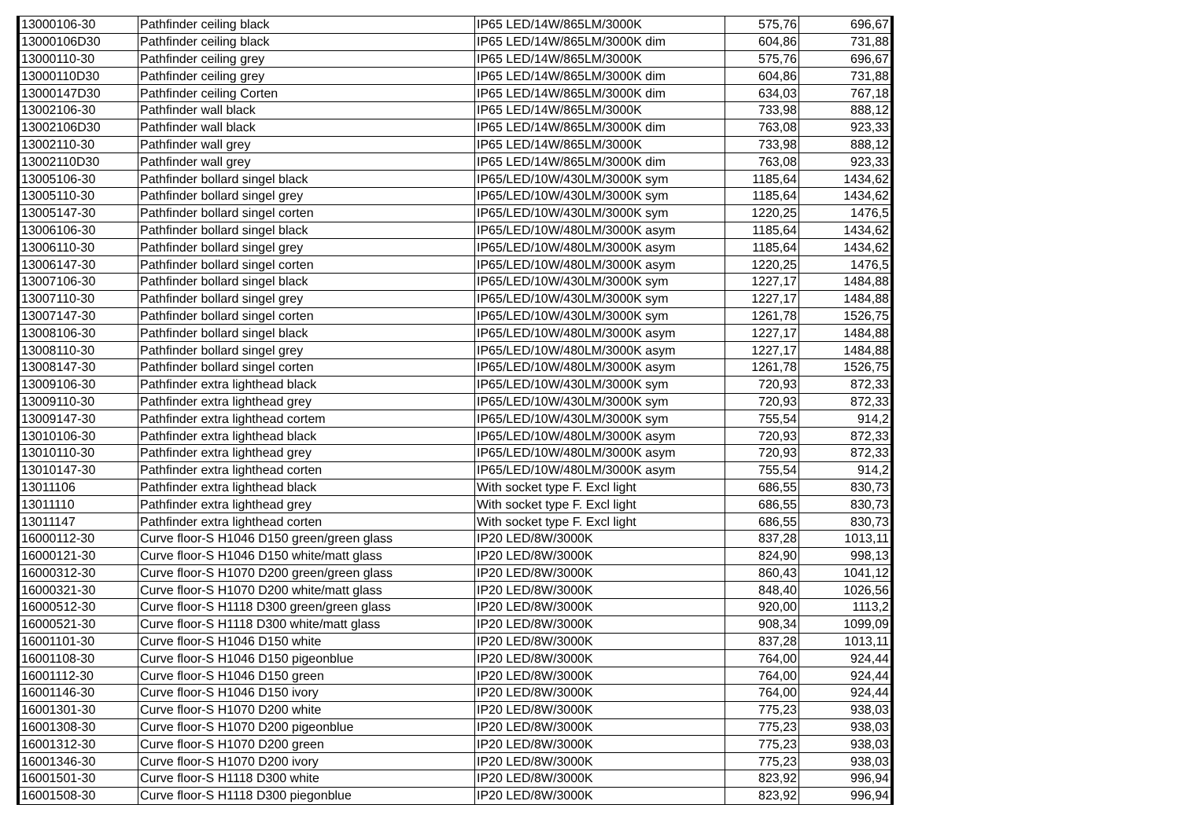| 13000106-30 | Pathfinder ceiling black | IP65 LED/14W/865LM/3000K | 575,76 | 696,67 |
| 13000106D30 | Pathfinder ceiling black | IP65 LED/14W/865LM/3000K dim | 604,86 | 731,88 |
| 13000110-30 | Pathfinder ceiling grey | IP65 LED/14W/865LM/3000K | 575,76 | 696,67 |
| 13000110D30 | Pathfinder ceiling grey | IP65 LED/14W/865LM/3000K dim | 604,86 | 731,88 |
| 13000147D30 | Pathfinder ceiling Corten | IP65 LED/14W/865LM/3000K dim | 634,03 | 767,18 |
| 13002106-30 | Pathfinder wall black | IP65 LED/14W/865LM/3000K | 733,98 | 888,12 |
| 13002106D30 | Pathfinder wall black | IP65 LED/14W/865LM/3000K dim | 763,08 | 923,33 |
| 13002110-30 | Pathfinder wall grey | IP65 LED/14W/865LM/3000K | 733,98 | 888,12 |
| 13002110D30 | Pathfinder wall grey | IP65 LED/14W/865LM/3000K dim | 763,08 | 923,33 |
| 13005106-30 | Pathfinder bollard singel black | IP65/LED/10W/430LM/3000K sym | 1185,64 | 1434,62 |
| 13005110-30 | Pathfinder bollard singel grey | IP65/LED/10W/430LM/3000K sym | 1185,64 | 1434,62 |
| 13005147-30 | Pathfinder bollard singel corten | IP65/LED/10W/430LM/3000K sym | 1220,25 | 1476,5 |
| 13006106-30 | Pathfinder bollard singel black | IP65/LED/10W/480LM/3000K asym | 1185,64 | 1434,62 |
| 13006110-30 | Pathfinder bollard singel grey | IP65/LED/10W/480LM/3000K asym | 1185,64 | 1434,62 |
| 13006147-30 | Pathfinder bollard singel corten | IP65/LED/10W/480LM/3000K asym | 1220,25 | 1476,5 |
| 13007106-30 | Pathfinder bollard singel black | IP65/LED/10W/430LM/3000K sym | 1227,17 | 1484,88 |
| 13007110-30 | Pathfinder bollard singel grey | IP65/LED/10W/430LM/3000K sym | 1227,17 | 1484,88 |
| 13007147-30 | Pathfinder bollard singel corten | IP65/LED/10W/430LM/3000K sym | 1261,78 | 1526,75 |
| 13008106-30 | Pathfinder bollard singel black | IP65/LED/10W/480LM/3000K asym | 1227,17 | 1484,88 |
| 13008110-30 | Pathfinder bollard singel grey | IP65/LED/10W/480LM/3000K asym | 1227,17 | 1484,88 |
| 13008147-30 | Pathfinder bollard singel corten | IP65/LED/10W/480LM/3000K asym | 1261,78 | 1526,75 |
| 13009106-30 | Pathfinder extra lighthead black | IP65/LED/10W/430LM/3000K sym | 720,93 | 872,33 |
| 13009110-30 | Pathfinder extra lighthead grey | IP65/LED/10W/430LM/3000K sym | 720,93 | 872,33 |
| 13009147-30 | Pathfinder extra lighthead cortem | IP65/LED/10W/430LM/3000K sym | 755,54 | 914,2 |
| 13010106-30 | Pathfinder extra lighthead black | IP65/LED/10W/480LM/3000K asym | 720,93 | 872,33 |
| 13010110-30 | Pathfinder extra lighthead grey | IP65/LED/10W/480LM/3000K asym | 720,93 | 872,33 |
| 13010147-30 | Pathfinder extra lighthead corten | IP65/LED/10W/480LM/3000K asym | 755,54 | 914,2 |
| 13011106 | Pathfinder extra lighthead black | With socket type F. Excl light | 686,55 | 830,73 |
| 13011110 | Pathfinder extra lighthead grey | With socket type F. Excl light | 686,55 | 830,73 |
| 13011147 | Pathfinder extra lighthead corten | With socket type F. Excl light | 686,55 | 830,73 |
| 16000112-30 | Curve floor-S H1046 D150 green/green glass | IP20 LED/8W/3000K | 837,28 | 1013,11 |
| 16000121-30 | Curve floor-S H1046 D150 white/matt glass | IP20 LED/8W/3000K | 824,90 | 998,13 |
| 16000312-30 | Curve floor-S H1070 D200 green/green glass | IP20 LED/8W/3000K | 860,43 | 1041,12 |
| 16000321-30 | Curve floor-S H1070 D200 white/matt glass | IP20 LED/8W/3000K | 848,40 | 1026,56 |
| 16000512-30 | Curve floor-S H1118 D300 green/green glass | IP20 LED/8W/3000K | 920,00 | 1113,2 |
| 16000521-30 | Curve floor-S H1118 D300 white/matt glass | IP20 LED/8W/3000K | 908,34 | 1099,09 |
| 16001101-30 | Curve floor-S H1046 D150 white | IP20 LED/8W/3000K | 837,28 | 1013,11 |
| 16001108-30 | Curve floor-S H1046 D150 pigeonblue | IP20 LED/8W/3000K | 764,00 | 924,44 |
| 16001112-30 | Curve floor-S H1046 D150 green | IP20 LED/8W/3000K | 764,00 | 924,44 |
| 16001146-30 | Curve floor-S H1046 D150 ivory | IP20 LED/8W/3000K | 764,00 | 924,44 |
| 16001301-30 | Curve floor-S H1070 D200 white | IP20 LED/8W/3000K | 775,23 | 938,03 |
| 16001308-30 | Curve floor-S H1070 D200 pigeonblue | IP20 LED/8W/3000K | 775,23 | 938,03 |
| 16001312-30 | Curve floor-S H1070 D200 green | IP20 LED/8W/3000K | 775,23 | 938,03 |
| 16001346-30 | Curve floor-S H1070 D200 ivory | IP20 LED/8W/3000K | 775,23 | 938,03 |
| 16001501-30 | Curve floor-S H1118 D300 white | IP20 LED/8W/3000K | 823,92 | 996,94 |
| 16001508-30 | Curve floor-S H1118 D300 piegonblue | IP20 LED/8W/3000K | 823,92 | 996,94 |